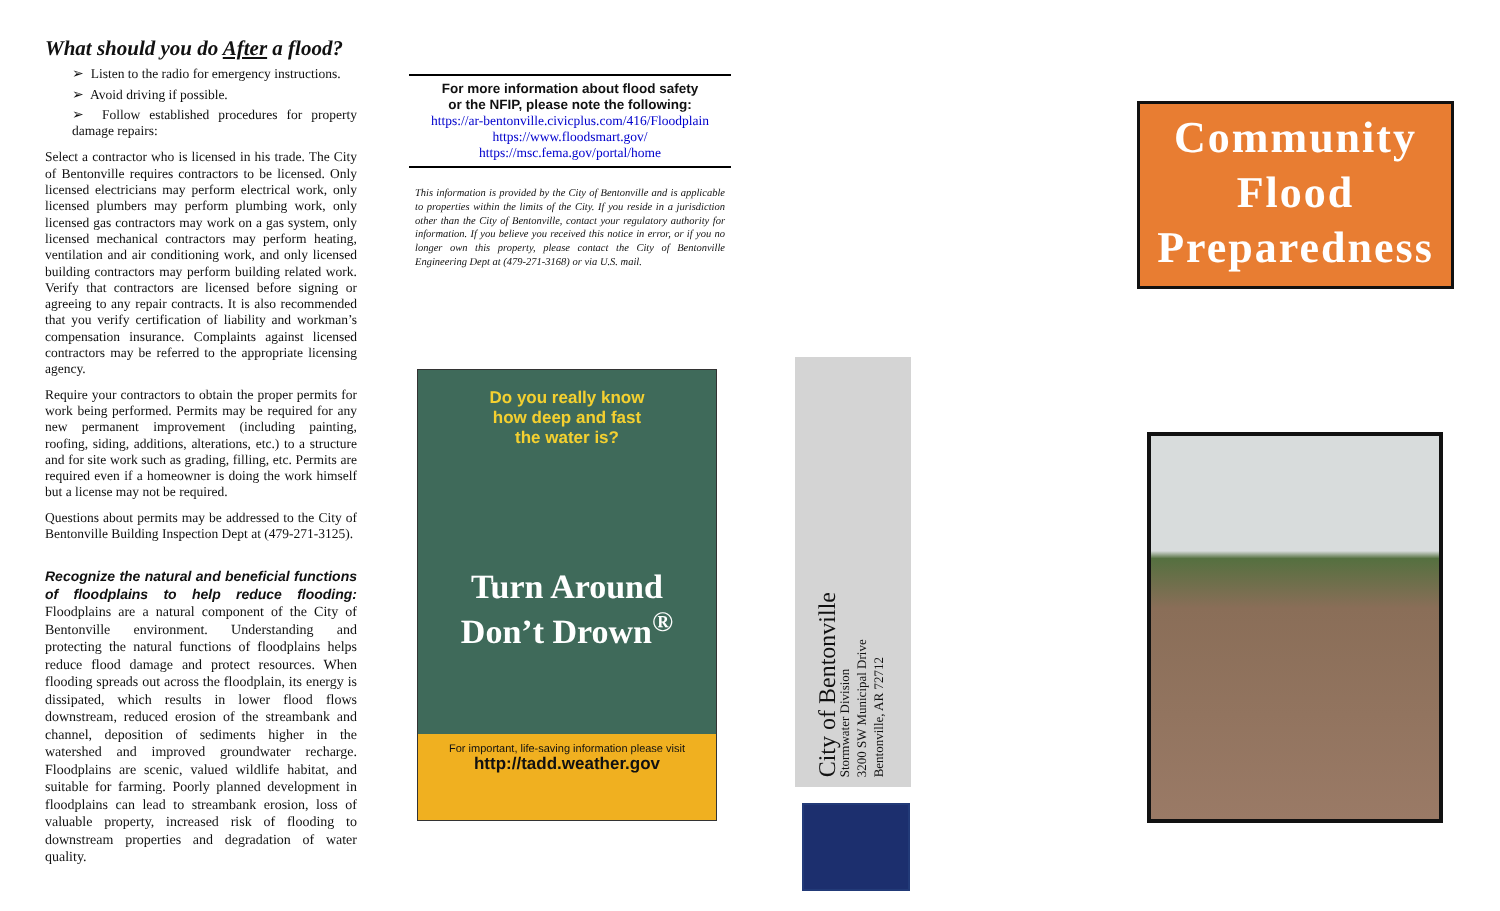What should you do After a flood?
➢ Listen to the radio for emergency instructions.
➢ Avoid driving if possible.
➢ Follow established procedures for property damage repairs:
Select a contractor who is licensed in his trade. The City of Bentonville requires contractors to be licensed. Only licensed electricians may perform electrical work, only licensed plumbers may perform plumbing work, only licensed gas contractors may work on a gas system, only licensed mechanical contractors may perform heating, ventilation and air conditioning work, and only licensed building contractors may perform building related work. Verify that contractors are licensed before signing or agreeing to any repair contracts. It is also recommended that you verify certification of liability and workman’s compensation insurance. Complaints against licensed contractors may be referred to the appropriate licensing agency.
Require your contractors to obtain the proper permits for work being performed. Permits may be required for any new permanent improvement (including painting, roofing, siding, additions, alterations, etc.) to a structure and for site work such as grading, filling, etc. Permits are required even if a homeowner is doing the work himself but a license may not be required.
Questions about permits may be addressed to the City of Bentonville Building Inspection Dept at (479-271-3125).
Recognize the natural and beneficial functions of floodplains to help reduce flooding: Floodplains are a natural component of the City of Bentonville environment. Understanding and protecting the natural functions of floodplains helps reduce flood damage and protect resources. When flooding spreads out across the floodplain, its energy is dissipated, which results in lower flood flows downstream, reduced erosion of the streambank and channel, deposition of sediments higher in the watershed and improved groundwater recharge. Floodplains are scenic, valued wildlife habitat, and suitable for farming. Poorly planned development in floodplains can lead to streambank erosion, loss of valuable property, increased risk of flooding to downstream properties and degradation of water quality.
For more information about flood safety
or the NFIP, please note the following:
https://ar-bentonville.civicplus.com/416/Floodplain
https://www.floodsmart.gov/
https://msc.fema.gov/portal/home
This information is provided by the City of Bentonville and is applicable to properties within the limits of the City. If you reside in a jurisdiction other than the City of Bentonville, contact your regulatory authority for information. If you believe you received this notice in error, or if you no longer own this property, please contact the City of Bentonville Engineering Dept at (479-271-3168) or via U.S. mail.
Do you really know
how deep and fast
the water is?
Turn Around
Don’t Drown<sup>®</sup>
For important, life-saving information please visit
http://tadd.weather.gov
City of Bentonville
Stormwater Division
3200 SW Municipal Drive
Bentonville, AR 72712
Community
Flood
Preparedness